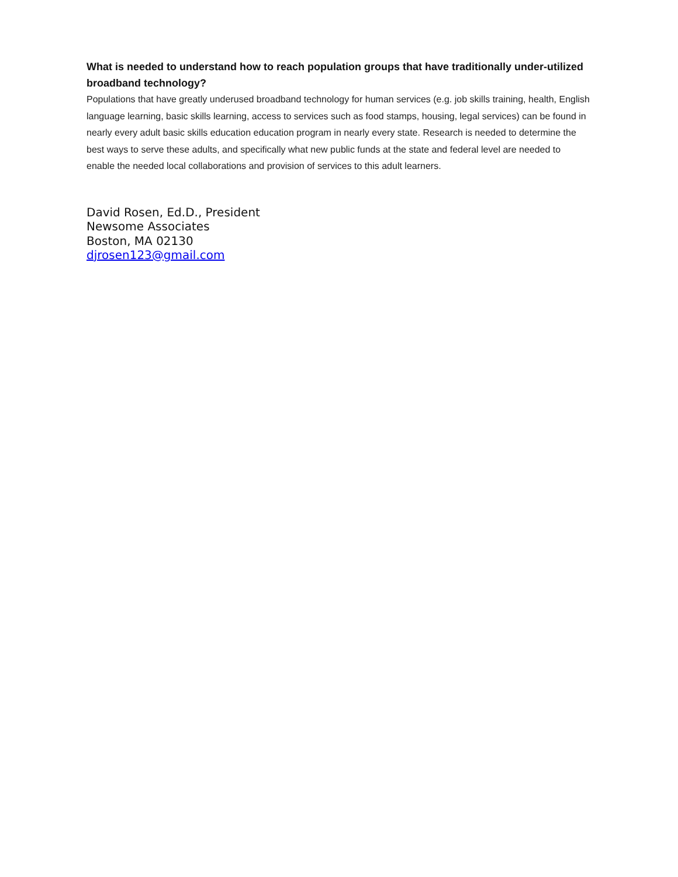What is needed to understand how to reach population groups that have traditionally under-utilized broadband technology?
Populations that have greatly underused broadband technology for human services (e.g. job skills training, health, English language learning, basic skills learning, access to services such as food stamps, housing, legal services) can be found in nearly every adult basic skills education education program in nearly every state. Research is needed to determine the best ways to serve these adults, and specifically what new public funds at the state and federal level are needed to enable the needed local collaborations and provision of services to this adult learners.
David Rosen, Ed.D., President
Newsome Associates
Boston, MA 02130
djrosen123@gmail.com